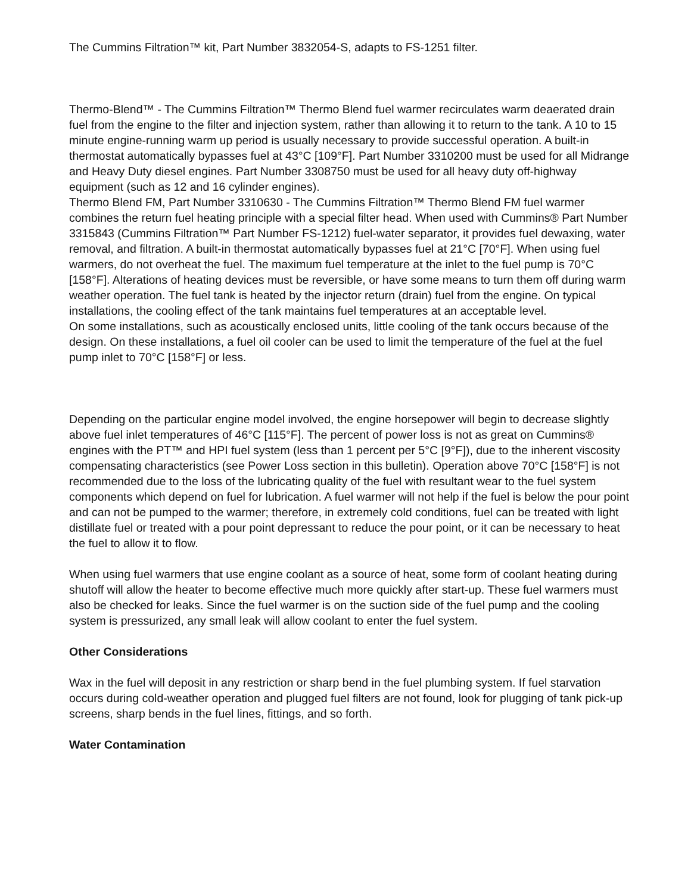The Cummins Filtration™ kit, Part Number 3832054-S, adapts to FS-1251 filter.
Thermo-Blend™ - The Cummins Filtration™ Thermo Blend fuel warmer recirculates warm deaerated drain fuel from the engine to the filter and injection system, rather than allowing it to return to the tank. A 10 to 15 minute engine-running warm up period is usually necessary to provide successful operation. A built-in thermostat automatically bypasses fuel at 43°C [109°F]. Part Number 3310200 must be used for all Midrange and Heavy Duty diesel engines. Part Number 3308750 must be used for all heavy duty off-highway equipment (such as 12 and 16 cylinder engines).
Thermo Blend FM, Part Number 3310630 - The Cummins Filtration™ Thermo Blend FM fuel warmer combines the return fuel heating principle with a special filter head. When used with Cummins® Part Number 3315843 (Cummins Filtration™ Part Number FS-1212) fuel-water separator, it provides fuel dewaxing, water removal, and filtration. A built-in thermostat automatically bypasses fuel at 21°C [70°F]. When using fuel warmers, do not overheat the fuel. The maximum fuel temperature at the inlet to the fuel pump is 70°C [158°F]. Alterations of heating devices must be reversible, or have some means to turn them off during warm weather operation. The fuel tank is heated by the injector return (drain) fuel from the engine. On typical installations, the cooling effect of the tank maintains fuel temperatures at an acceptable level.
On some installations, such as acoustically enclosed units, little cooling of the tank occurs because of the design. On these installations, a fuel oil cooler can be used to limit the temperature of the fuel at the fuel pump inlet to 70°C [158°F] or less.
Depending on the particular engine model involved, the engine horsepower will begin to decrease slightly above fuel inlet temperatures of 46°C [115°F]. The percent of power loss is not as great on Cummins® engines with the PT™ and HPI fuel system (less than 1 percent per 5°C [9°F]), due to the inherent viscosity compensating characteristics (see Power Loss section in this bulletin). Operation above 70°C [158°F] is not recommended due to the loss of the lubricating quality of the fuel with resultant wear to the fuel system components which depend on fuel for lubrication. A fuel warmer will not help if the fuel is below the pour point and can not be pumped to the warmer; therefore, in extremely cold conditions, fuel can be treated with light distillate fuel or treated with a pour point depressant to reduce the pour point, or it can be necessary to heat the fuel to allow it to flow.
When using fuel warmers that use engine coolant as a source of heat, some form of coolant heating during shutoff will allow the heater to become effective much more quickly after start-up. These fuel warmers must also be checked for leaks. Since the fuel warmer is on the suction side of the fuel pump and the cooling system is pressurized, any small leak will allow coolant to enter the fuel system.
Other Considerations
Wax in the fuel will deposit in any restriction or sharp bend in the fuel plumbing system. If fuel starvation occurs during cold-weather operation and plugged fuel filters are not found, look for plugging of tank pick-up screens, sharp bends in the fuel lines, fittings, and so forth.
Water Contamination